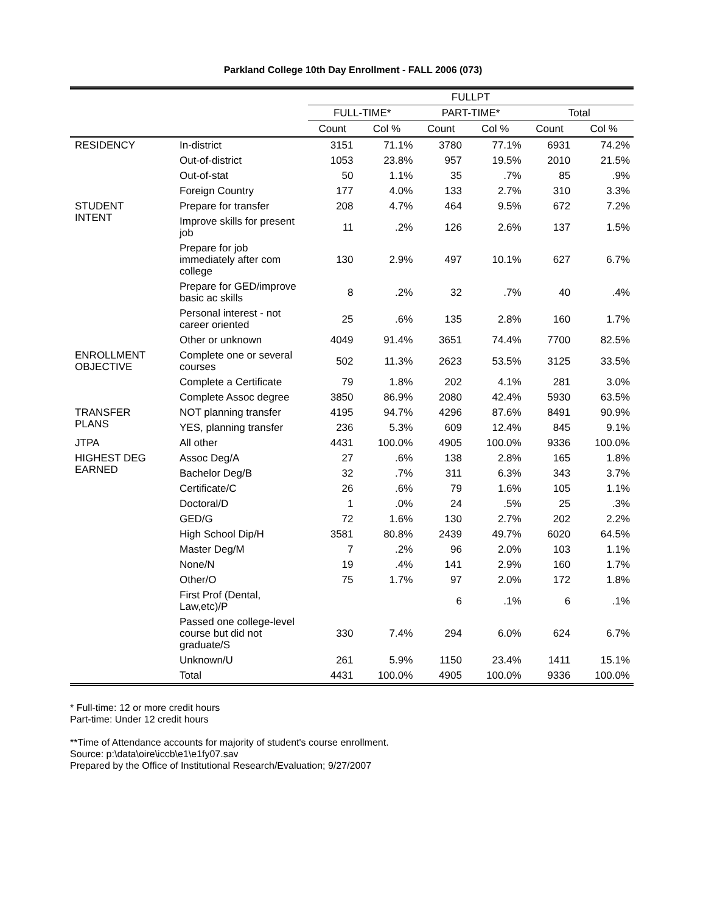Parkland College 10th Day Enrollment - FALL 2006 (073)
| | | FULLPT | | | | | |
| --- | --- | --- | --- | --- | --- | --- | --- |
| | | FULL-TIME* | | PART-TIME* | | Total | |
| | | Count | Col % | Count | Col % | Count | Col % |
| RESIDENCY | In-district | 3151 | 71.1% | 3780 | 77.1% | 6931 | 74.2% |
| | Out-of-district | 1053 | 23.8% | 957 | 19.5% | 2010 | 21.5% |
| | Out-of-stat | 50 | 1.1% | 35 | .7% | 85 | .9% |
| | Foreign Country | 177 | 4.0% | 133 | 2.7% | 310 | 3.3% |
| STUDENT INTENT | Prepare for transfer | 208 | 4.7% | 464 | 9.5% | 672 | 7.2% |
| | Improve skills for present job | 11 | .2% | 126 | 2.6% | 137 | 1.5% |
| | Prepare for job immediately after com college | 130 | 2.9% | 497 | 10.1% | 627 | 6.7% |
| | Prepare for GED/improve basic ac skills | 8 | .2% | 32 | .7% | 40 | .4% |
| | Personal interest - not career oriented | 25 | .6% | 135 | 2.8% | 160 | 1.7% |
| | Other or unknown | 4049 | 91.4% | 3651 | 74.4% | 7700 | 82.5% |
| ENROLLMENT OBJECTIVE | Complete one or several courses | 502 | 11.3% | 2623 | 53.5% | 3125 | 33.5% |
| | Complete a Certificate | 79 | 1.8% | 202 | 4.1% | 281 | 3.0% |
| | Complete Assoc degree | 3850 | 86.9% | 2080 | 42.4% | 5930 | 63.5% |
| TRANSFER PLANS | NOT planning transfer | 4195 | 94.7% | 4296 | 87.6% | 8491 | 90.9% |
| | YES, planning transfer | 236 | 5.3% | 609 | 12.4% | 845 | 9.1% |
| JTPA | All other | 4431 | 100.0% | 4905 | 100.0% | 9336 | 100.0% |
| HIGHEST DEG EARNED | Assoc Deg/A | 27 | .6% | 138 | 2.8% | 165 | 1.8% |
| | Bachelor Deg/B | 32 | .7% | 311 | 6.3% | 343 | 3.7% |
| | Certificate/C | 26 | .6% | 79 | 1.6% | 105 | 1.1% |
| | Doctoral/D | 1 | .0% | 24 | .5% | 25 | .3% |
| | GED/G | 72 | 1.6% | 130 | 2.7% | 202 | 2.2% |
| | High School Dip/H | 3581 | 80.8% | 2439 | 49.7% | 6020 | 64.5% |
| | Master Deg/M | 7 | .2% | 96 | 2.0% | 103 | 1.1% |
| | None/N | 19 | .4% | 141 | 2.9% | 160 | 1.7% |
| | Other/O | 75 | 1.7% | 97 | 2.0% | 172 | 1.8% |
| | First Prof (Dental, Law,etc)/P | | | 6 | .1% | 6 | .1% |
| | Passed one college-level course but did not graduate/S | 330 | 7.4% | 294 | 6.0% | 624 | 6.7% |
| | Unknown/U | 261 | 5.9% | 1150 | 23.4% | 1411 | 15.1% |
| | Total | 4431 | 100.0% | 4905 | 100.0% | 9336 | 100.0% |
* Full-time: 12 or more credit hours
Part-time: Under 12 credit hours
**Time of Attendance accounts for majority of student's course enrollment.
Source: p:\data\oire\iccb\e1\e1fy07.sav
Prepared by the Office of Institutional Research/Evaluation; 9/27/2007